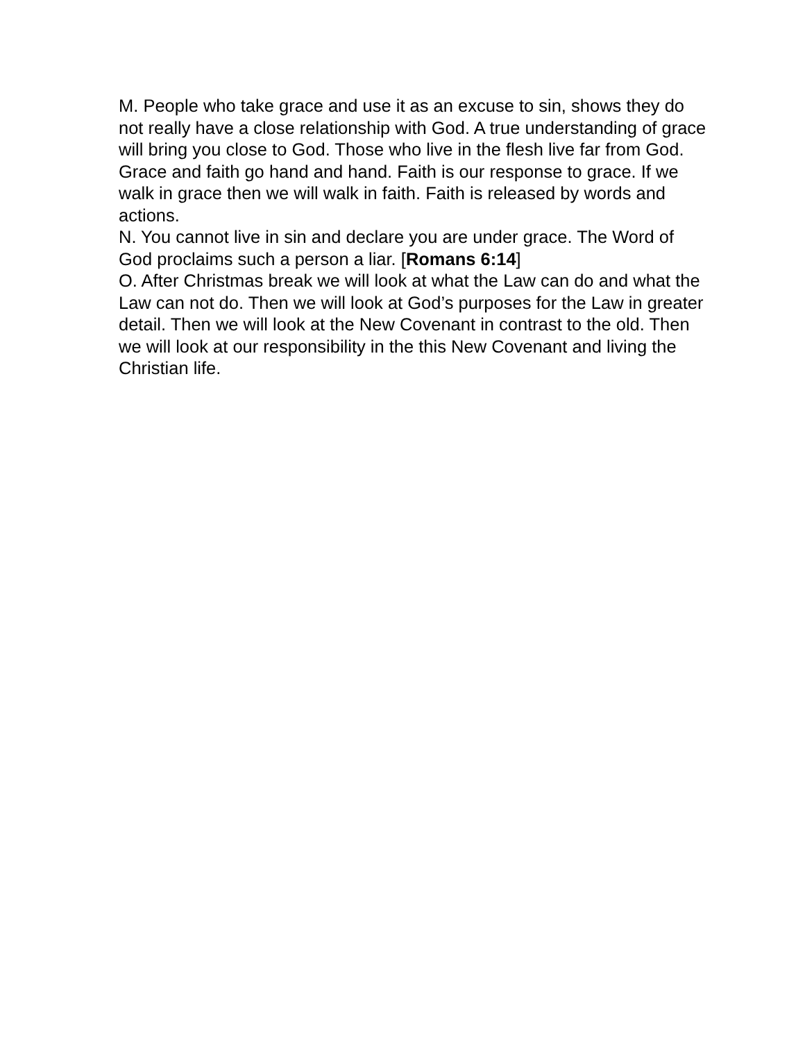M. People who take grace and use it as an excuse to sin, shows they do not really have a close relationship with God. A true understanding of grace will bring you close to God. Those who live in the flesh live far from God. Grace and faith go hand and hand. Faith is our response to grace. If we walk in grace then we will walk in faith. Faith is released by words and actions.
N. You cannot live in sin and declare you are under grace. The Word of God proclaims such a person a liar. [Romans 6:14]
O. After Christmas break we will look at what the Law can do and what the Law can not do. Then we will look at God’s purposes for the Law in greater detail. Then we will look at the New Covenant in contrast to the old. Then we will look at our responsibility in the this New Covenant and living the Christian life.